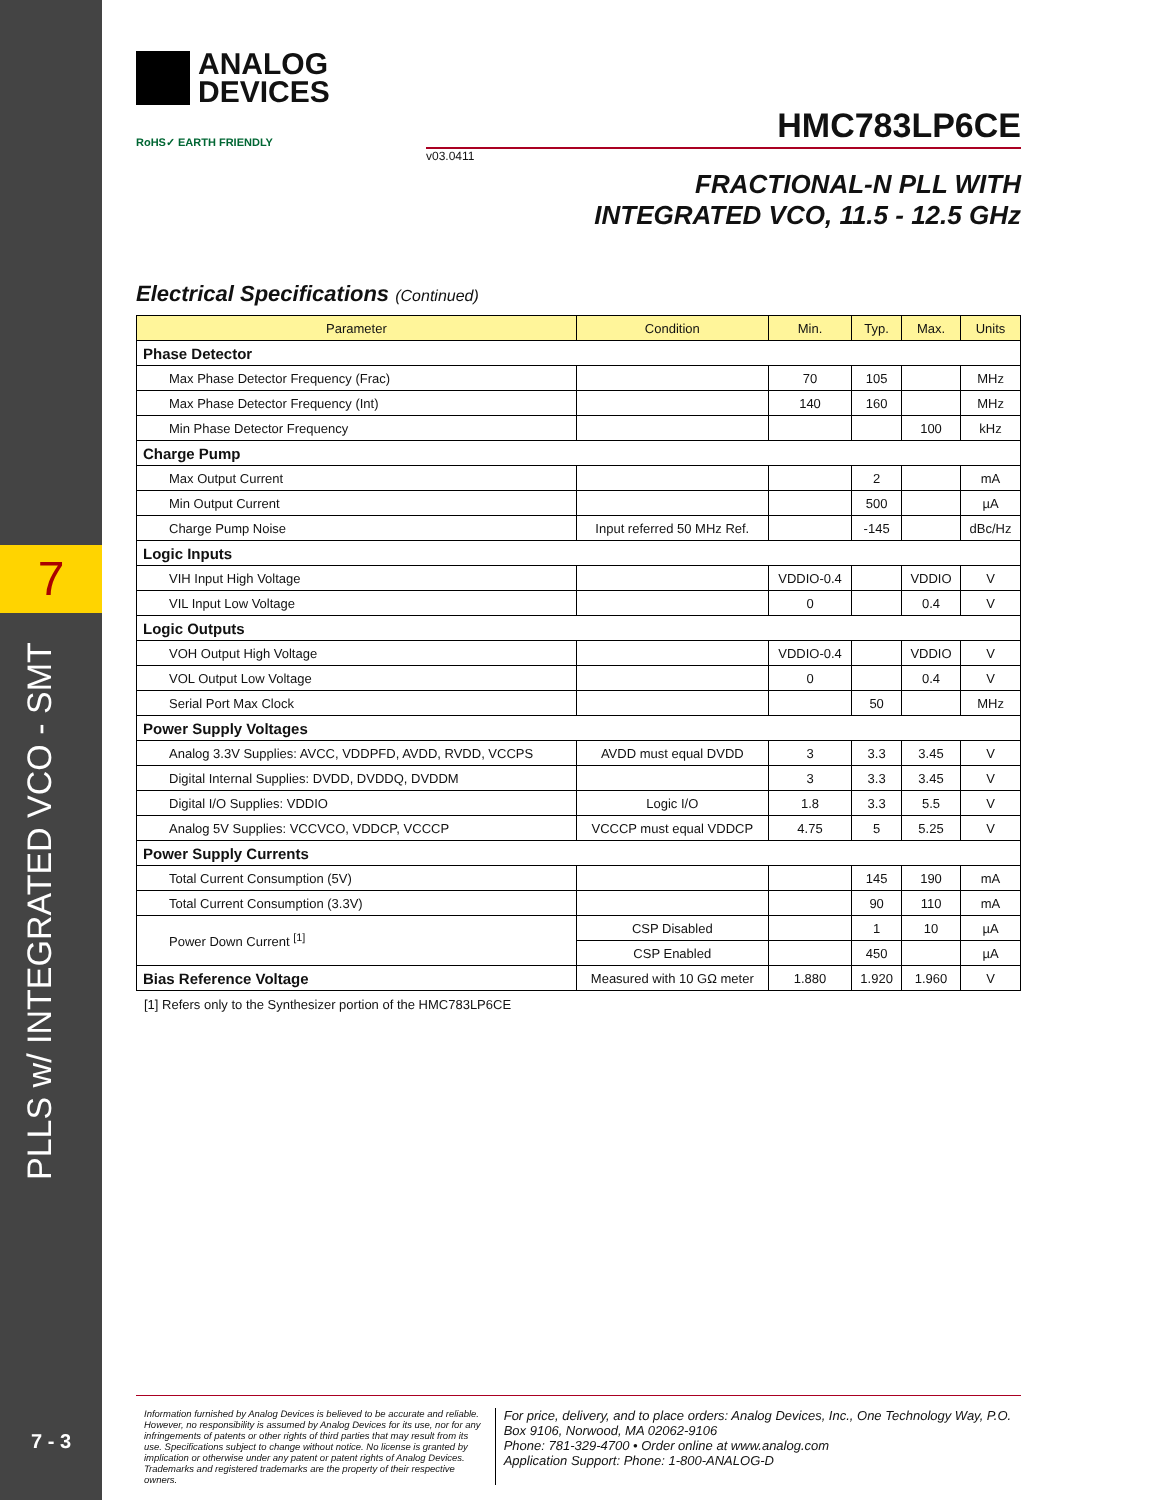7
ANALOG
DEVICES
RoHS✓ EARTH FRIENDLY
HMC783LP6CE
v03.0411
FRACTIONAL-N PLL WITH
INTEGRATED VCO, 11.5 - 12.5 GHz
Electrical Specifications (Continued)
| Parameter | Condition | Min. | Typ. | Max. | Units |
| --- | --- | --- | --- | --- | --- |
| Phase Detector | | | | | |
| Max Phase Detector Frequency (Frac) | | 70 | 105 | | MHz |
| Max Phase Detector Frequency (Int) | | 140 | 160 | | MHz |
| Min Phase Detector Frequency | | | | 100 | kHz |
| Charge Pump | | | | | |
| Max Output Current | | | 2 | | mA |
| Min Output Current | | | 500 | | µA |
| Charge Pump Noise | Input referred 50 MHz Ref. | | -145 | | dBc/Hz |
| Logic Inputs | | | | | |
| VIH Input High Voltage | | VDDIO-0.4 | | VDDIO | V |
| VIL Input Low Voltage | | 0 | | 0.4 | V |
| Logic Outputs | | | | | |
| VOH Output High Voltage | | VDDIO-0.4 | | VDDIO | V |
| VOL Output Low Voltage | | 0 | | 0.4 | V |
| Serial Port Max Clock | | | 50 | | MHz |
| Power Supply Voltages | | | | | |
| Analog 3.3V Supplies: AVCC, VDDPFD, AVDD, RVDD, VCCPS | AVDD must equal DVDD | 3 | 3.3 | 3.45 | V |
| Digital Internal Supplies: DVDD, DVDDQ, DVDDM | | 3 | 3.3 | 3.45 | V |
| Digital I/O Supplies: VDDIO | Logic I/O | 1.8 | 3.3 | 5.5 | V |
| Analog 5V Supplies: VCCVCO, VDDCP, VCCCP | VCCCP must equal VDDCP | 4.75 | 5 | 5.25 | V |
| Power Supply Currents | | | | | |
| Total Current Consumption (5V) | | | 145 | 190 | mA |
| Total Current Consumption (3.3V) | | | 90 | 110 | mA |
| Power Down Current <sup>[1]</sup> | CSP Disabled | | 1 | 10 | µA |
| | CSP Enabled | | 450 | | µA |
| Bias Reference Voltage | Measured with 10 GΩ meter | 1.880 | 1.920 | 1.960 | V |
[1] Refers only to the Synthesizer portion of the HMC783LP6CE
PLLS w/ INTEGRATED VCO - SMT
Information furnished by Analog Devices is believed to be accurate and reliable. However, no responsibility is assumed by Analog Devices for its use, nor for any infringements of patents or other rights of third parties that may result from its use. Specifications subject to change without notice. No license is granted by implication or otherwise under any patent or patent rights of Analog Devices. Trademarks and registered trademarks are the property of their respective owners.
For price, delivery, and to place orders: Analog Devices, Inc., One Technology Way, P.O. Box 9106, Norwood, MA 02062-9106
Phone: 781-329-4700 • Order online at www.analog.com
Application Support: Phone: 1-800-ANALOG-D
7 - 3